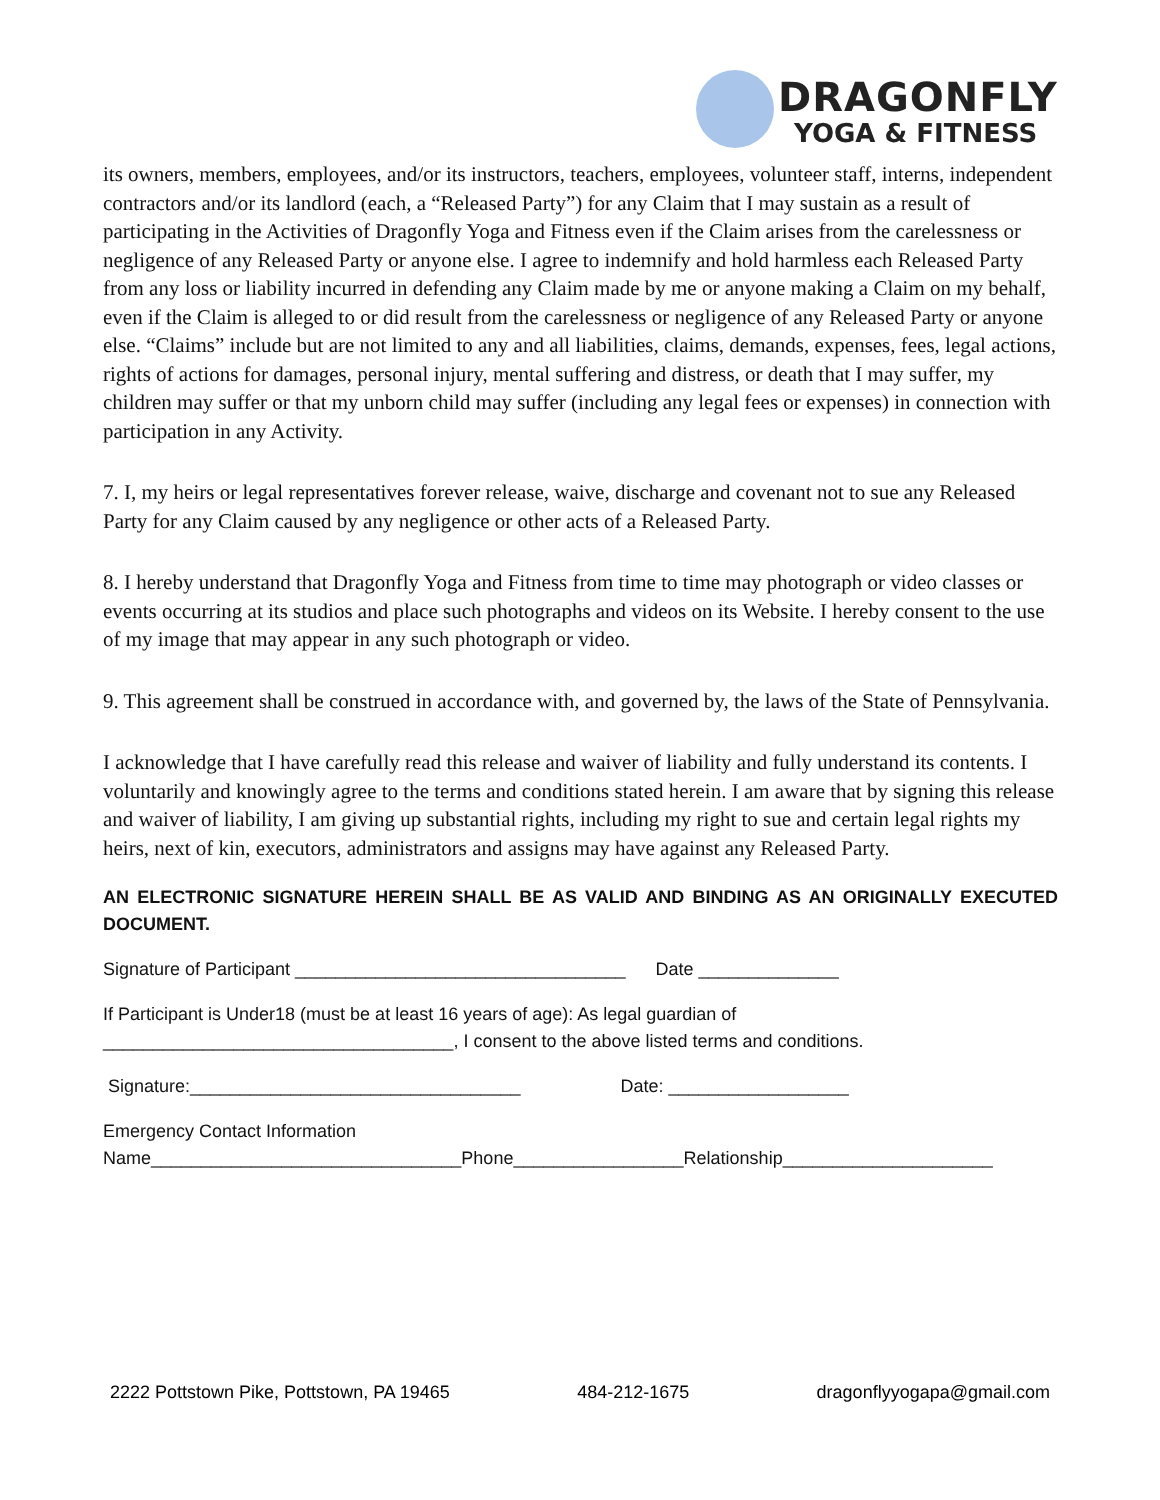DRAGONFLY
YOGA & FITNESS
its owners, members, employees, and/or its instructors, teachers, employees, volunteer staff, interns, independent contractors and/or its landlord (each, a “Released Party”) for any Claim that I may sustain as a result of participating in the Activities of Dragonfly Yoga and Fitness even if the Claim arises from the carelessness or negligence of any Released Party or anyone else. I agree to indemnify and hold harmless each Released Party from any loss or liability incurred in defending any Claim made by me or anyone making a Claim on my behalf, even if the Claim is alleged to or did result from the carelessness or negligence of any Released Party or anyone else. “Claims” include but are not limited to any and all liabilities, claims, demands, expenses, fees, legal actions, rights of actions for damages, personal injury, mental suffering and distress, or death that I may suffer, my children may suffer or that my unborn child may suffer (including any legal fees or expenses) in connection with participation in any Activity.
7. I, my heirs or legal representatives forever release, waive, discharge and covenant not to sue any Released Party for any Claim caused by any negligence or other acts of a Released Party.
8. I hereby understand that Dragonfly Yoga and Fitness from time to time may photograph or video classes or events occurring at its studios and place such photographs and videos on its Website. I hereby consent to the use of my image that may appear in any such photograph or video.
9. This agreement shall be construed in accordance with, and governed by, the laws of the State of Pennsylvania.
I acknowledge that I have carefully read this release and waiver of liability and fully understand its contents. I voluntarily and knowingly agree to the terms and conditions stated herein. I am aware that by signing this release and waiver of liability, I am giving up substantial rights, including my right to sue and certain legal rights my heirs, next of kin, executors, administrators and assigns may have against any Released Party.
AN ELECTRONIC SIGNATURE HEREIN SHALL BE AS VALID AND BINDING AS AN ORIGINALLY EXECUTED DOCUMENT.
Signature of Participant _________________________________ Date ______________
If Participant is Under18 (must be at least 16 years of age): As legal guardian of
___________________________________, I consent to the above listed terms and conditions.
Signature:_________________________________ Date: __________________
Emergency Contact Information
Name_______________________________Phone_________________Relationship_____________________
2222 Pottstown Pike, Pottstown, PA 19465 484-212-1675 dragonflyyogapa@gmail.com